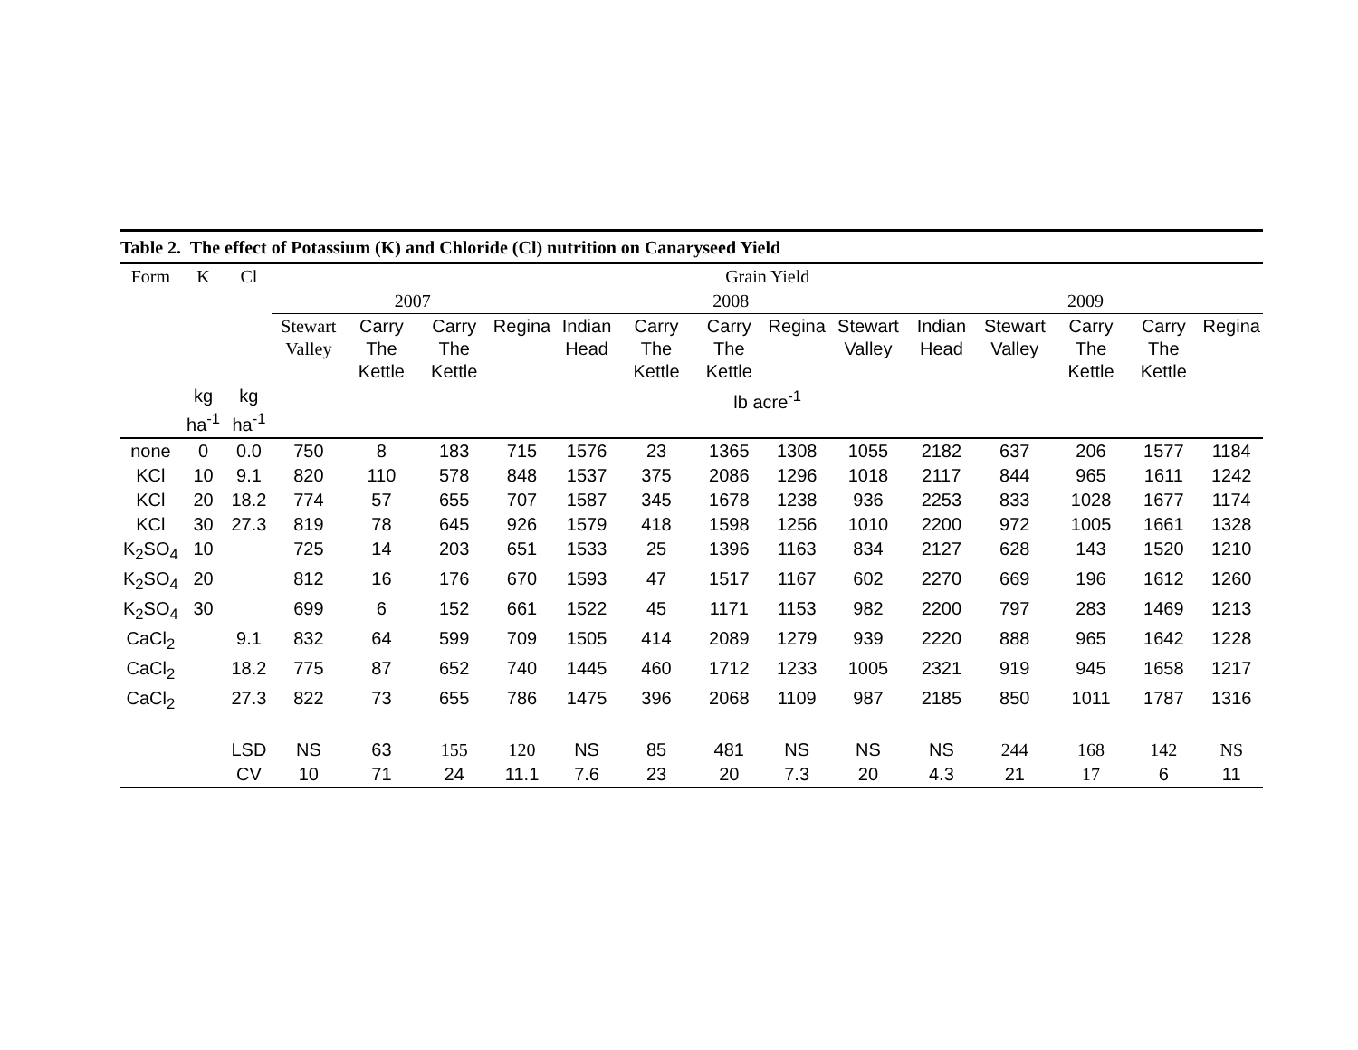Table 2. The effect of Potassium (K) and Chloride (Cl) nutrition on Canaryseed Yield
| Form | K | Cl | Grain Yield | | | | | | | | | | | | | |
| --- | --- | --- | --- | --- | --- | --- | --- | --- | --- | --- | --- | --- | --- | --- | --- | --- |
| | | | 2007 | | | | 2008 | | | | | 2009 | | | | |
| | | | Stewart Valley | Carry The Kettle | Carry The Kettle | Regina | Indian Head | Carry The Kettle | Carry The Kettle | Regina | Stewart Valley | Indian Head | Stewart Valley | Carry The Kettle | Carry The Kettle | Regina |
| | kg ha<sup>-1</sup> | kg ha<sup>-1</sup> | lb acre<sup>-1</sup> | | | | | | | | | | | | | |
| none | 0 | 0.0 | 750 | 8 | 183 | 715 | 1576 | 23 | 1365 | 1308 | 1055 | 2182 | 637 | 206 | 1577 | 1184 |
| KCl | 10 | 9.1 | 820 | 110 | 578 | 848 | 1537 | 375 | 2086 | 1296 | 1018 | 2117 | 844 | 965 | 1611 | 1242 |
| KCl | 20 | 18.2 | 774 | 57 | 655 | 707 | 1587 | 345 | 1678 | 1238 | 936 | 2253 | 833 | 1028 | 1677 | 1174 |
| KCl | 30 | 27.3 | 819 | 78 | 645 | 926 | 1579 | 418 | 1598 | 1256 | 1010 | 2200 | 972 | 1005 | 1661 | 1328 |
| K<sub>2</sub>SO<sub>4</sub> | 10 | | 725 | 14 | 203 | 651 | 1533 | 25 | 1396 | 1163 | 834 | 2127 | 628 | 143 | 1520 | 1210 |
| K<sub>2</sub>SO<sub>4</sub> | 20 | | 812 | 16 | 176 | 670 | 1593 | 47 | 1517 | 1167 | 602 | 2270 | 669 | 196 | 1612 | 1260 |
| K<sub>2</sub>SO<sub>4</sub> | 30 | | 699 | 6 | 152 | 661 | 1522 | 45 | 1171 | 1153 | 982 | 2200 | 797 | 283 | 1469 | 1213 |
| CaCl<sub>2</sub> | | 9.1 | 832 | 64 | 599 | 709 | 1505 | 414 | 2089 | 1279 | 939 | 2220 | 888 | 965 | 1642 | 1228 |
| CaCl<sub>2</sub> | | 18.2 | 775 | 87 | 652 | 740 | 1445 | 460 | 1712 | 1233 | 1005 | 2321 | 919 | 945 | 1658 | 1217 |
| CaCl<sub>2</sub> | | 27.3 | 822 | 73 | 655 | 786 | 1475 | 396 | 2068 | 1109 | 987 | 2185 | 850 | 1011 | 1787 | 1316 |
| | | LSD | NS | 63 | 155 | 120 | NS | 85 | 481 | NS | NS | NS | 244 | 168 | 142 | NS |
| | | CV | 10 | 71 | 24 | 11.1 | 7.6 | 23 | 20 | 7.3 | 20 | 4.3 | 21 | 17 | 6 | 11 |